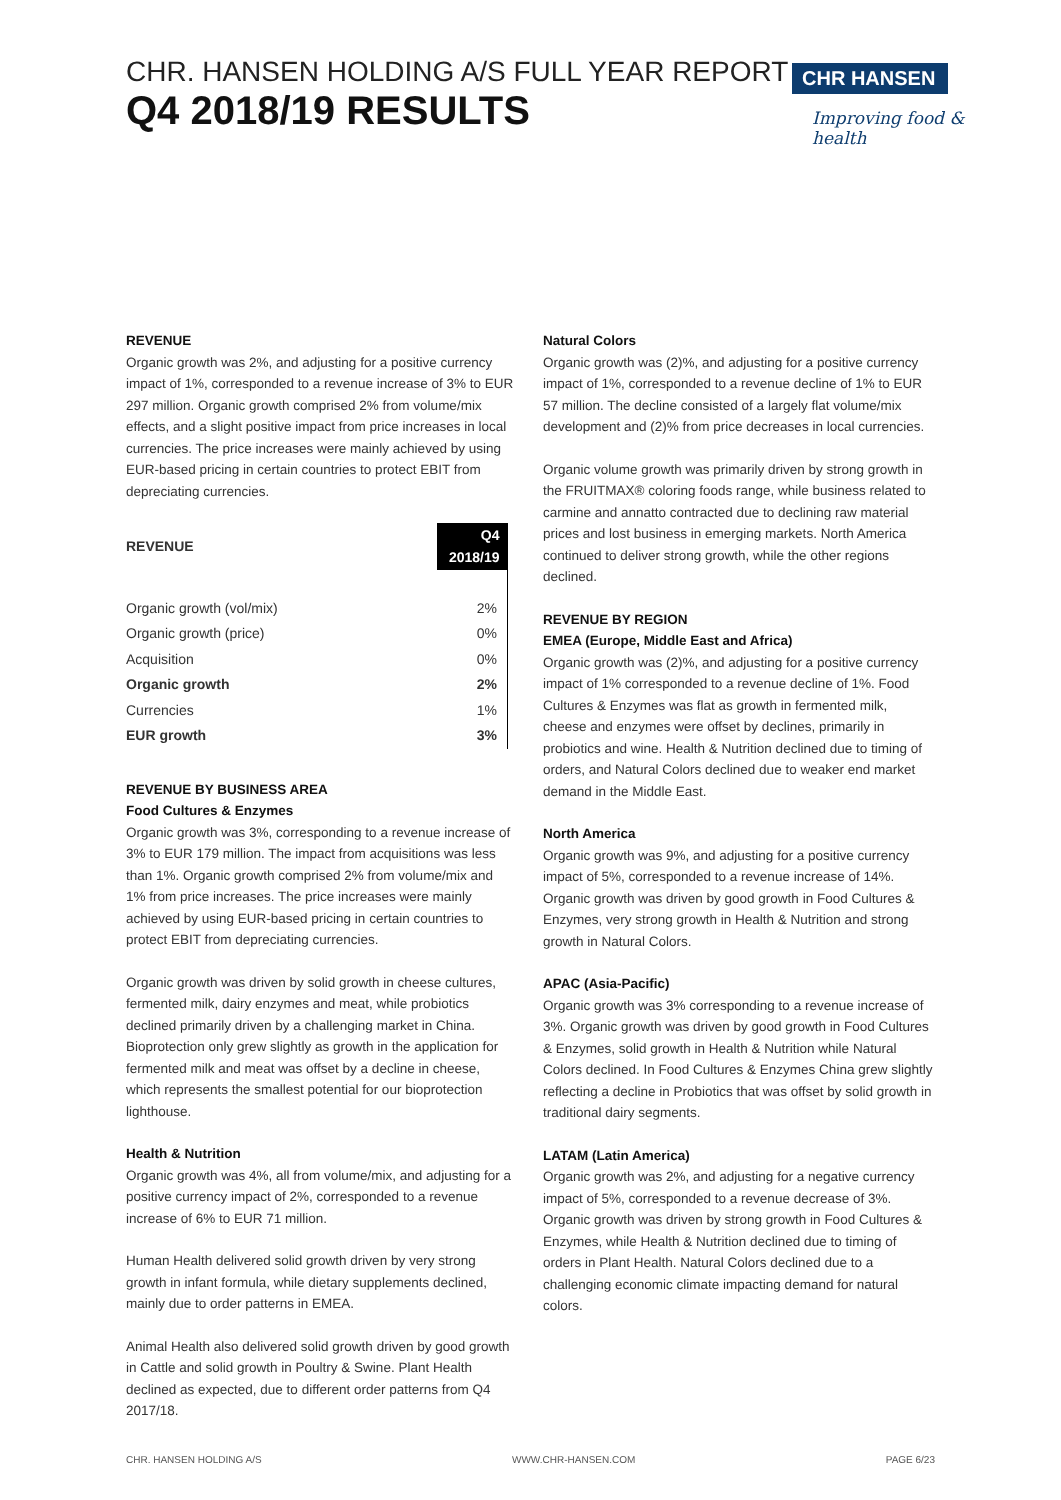CHR. HANSEN HOLDING A/S FULL YEAR REPORT
Q4 2018/19 RESULTS
CHR HANSEN
Improving food & health
REVENUE
Organic growth was 2%, and adjusting for a positive currency impact of 1%, corresponded to a revenue increase of 3% to EUR 297 million. Organic growth comprised 2% from volume/mix effects, and a slight positive impact from price increases in local currencies. The price increases were mainly achieved by using EUR-based pricing in certain countries to protect EBIT from depreciating currencies.
| REVENUE | Q4 2018/19 |
| --- | --- |
| Organic growth (vol/mix) | 2% |
| Organic growth (price) | 0% |
| Acquisition | 0% |
| Organic growth | 2% |
| Currencies | 1% |
| EUR growth | 3% |
REVENUE BY BUSINESS AREA
Food Cultures & Enzymes
Organic growth was 3%, corresponding to a revenue increase of 3% to EUR 179 million. The impact from acquisitions was less than 1%. Organic growth comprised 2% from volume/mix and 1% from price increases. The price increases were mainly achieved by using EUR-based pricing in certain countries to protect EBIT from depreciating currencies.
Organic growth was driven by solid growth in cheese cultures, fermented milk, dairy enzymes and meat, while probiotics declined primarily driven by a challenging market in China. Bioprotection only grew slightly as growth in the application for fermented milk and meat was offset by a decline in cheese, which represents the smallest potential for our bioprotection lighthouse.
Health & Nutrition
Organic growth was 4%, all from volume/mix, and adjusting for a positive currency impact of 2%, corresponded to a revenue increase of 6% to EUR 71 million.
Human Health delivered solid growth driven by very strong growth in infant formula, while dietary supplements declined, mainly due to order patterns in EMEA.
Animal Health also delivered solid growth driven by good growth in Cattle and solid growth in Poultry & Swine. Plant Health declined as expected, due to different order patterns from Q4 2017/18.
Natural Colors
Organic growth was (2)%, and adjusting for a positive currency impact of 1%, corresponded to a revenue decline of 1% to EUR 57 million. The decline consisted of a largely flat volume/mix development and (2)% from price decreases in local currencies.
Organic volume growth was primarily driven by strong growth in the FRUITMAX® coloring foods range, while business related to carmine and annatto contracted due to declining raw material prices and lost business in emerging markets. North America continued to deliver strong growth, while the other regions declined.
REVENUE BY REGION
EMEA (Europe, Middle East and Africa)
Organic growth was (2)%, and adjusting for a positive currency impact of 1% corresponded to a revenue decline of 1%. Food Cultures & Enzymes was flat as growth in fermented milk, cheese and enzymes were offset by declines, primarily in probiotics and wine. Health & Nutrition declined due to timing of orders, and Natural Colors declined due to weaker end market demand in the Middle East.
North America
Organic growth was 9%, and adjusting for a positive currency impact of 5%, corresponded to a revenue increase of 14%. Organic growth was driven by good growth in Food Cultures & Enzymes, very strong growth in Health & Nutrition and strong growth in Natural Colors.
APAC (Asia-Pacific)
Organic growth was 3% corresponding to a revenue increase of 3%. Organic growth was driven by good growth in Food Cultures & Enzymes, solid growth in Health & Nutrition while Natural Colors declined. In Food Cultures & Enzymes China grew slightly reflecting a decline in Probiotics that was offset by solid growth in traditional dairy segments.
LATAM (Latin America)
Organic growth was 2%, and adjusting for a negative currency impact of 5%, corresponded to a revenue decrease of 3%. Organic growth was driven by strong growth in Food Cultures & Enzymes, while Health & Nutrition declined due to timing of orders in Plant Health. Natural Colors declined due to a challenging economic climate impacting demand for natural colors.
CHR. HANSEN HOLDING A/S WWW.CHR-HANSEN.COM PAGE 6/23